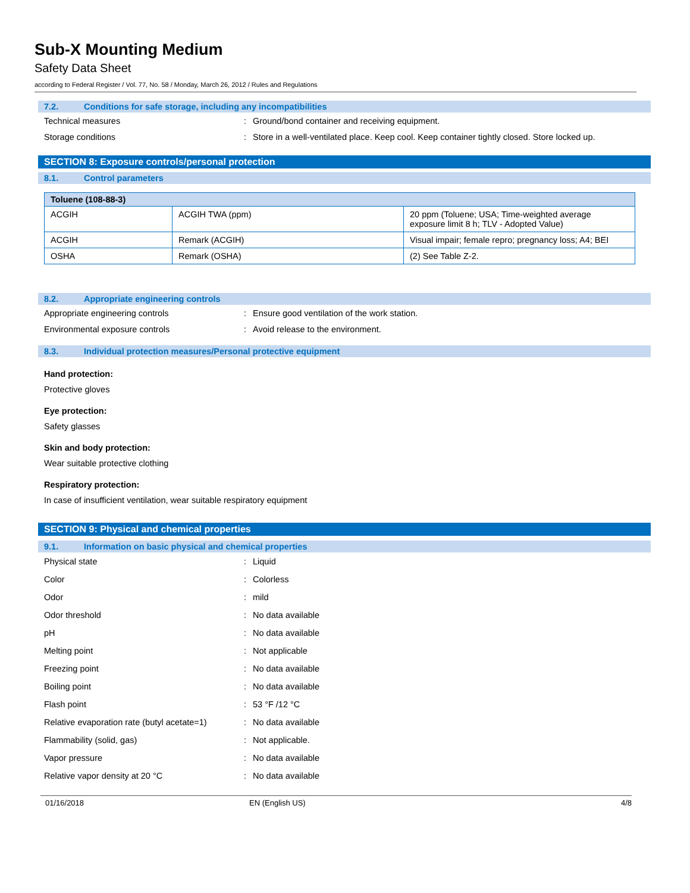Sub-X Mounting Medium
Safety Data Sheet
according to Federal Register / Vol. 77, No. 58 / Monday, March 26, 2012 / Rules and Regulations
7.2. Conditions for safe storage, including any incompatibilities
Technical measures: Ground/bond container and receiving equipment.
Storage conditions: Store in a well-ventilated place. Keep cool. Keep container tightly closed. Store locked up.
SECTION 8: Exposure controls/personal protection
8.1. Control parameters
| Toluene (108-88-3) | | |
| --- | --- | --- |
| ACGIH | ACGIH TWA (ppm) | 20 ppm (Toluene; USA; Time-weighted average exposure limit 8 h; TLV - Adopted Value) |
| ACGIH | Remark (ACGIH) | Visual impair; female repro; pregnancy loss; A4; BEI |
| OSHA | Remark (OSHA) | (2) See Table Z-2. |
8.2. Appropriate engineering controls
Appropriate engineering controls: Ensure good ventilation of the work station.
Environmental exposure controls: Avoid release to the environment.
8.3. Individual protection measures/Personal protective equipment
Hand protection:
Protective gloves
Eye protection:
Safety glasses
Skin and body protection:
Wear suitable protective clothing
Respiratory protection:
In case of insufficient ventilation, wear suitable respiratory equipment
SECTION 9: Physical and chemical properties
9.1. Information on basic physical and chemical properties
Physical state: Liquid
Color: Colorless
Odor: mild
Odor threshold: No data available
pH: No data available
Melting point: Not applicable
Freezing point: No data available
Boiling point: No data available
Flash point: 53 °F /12 °C
Relative evaporation rate (butyl acetate=1): No data available
Flammability (solid, gas): Not applicable.
Vapor pressure: No data available
Relative vapor density at 20 °C: No data available
01/16/2018 EN (English US) 4/8